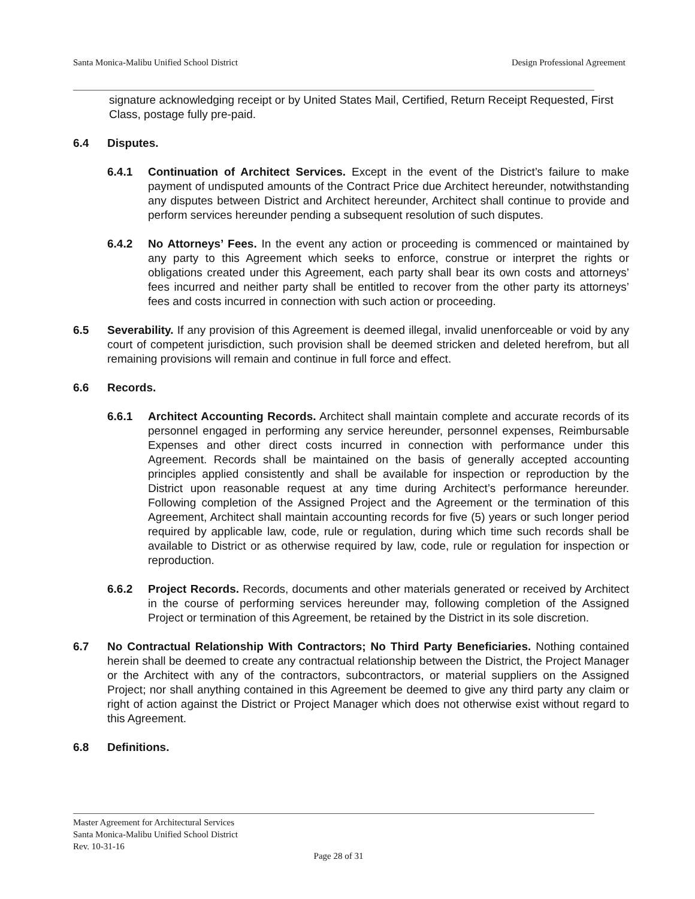Santa Monica-Malibu Unified School District Design Professional Agreement
signature acknowledging receipt or by United States Mail, Certified, Return Receipt Requested, First Class, postage fully pre-paid.
6.4 Disputes.
6.4.1 Continuation of Architect Services. Except in the event of the District’s failure to make payment of undisputed amounts of the Contract Price due Architect hereunder, notwithstanding any disputes between District and Architect hereunder, Architect shall continue to provide and perform services hereunder pending a subsequent resolution of such disputes.
6.4.2 No Attorneys’ Fees. In the event any action or proceeding is commenced or maintained by any party to this Agreement which seeks to enforce, construe or interpret the rights or obligations created under this Agreement, each party shall bear its own costs and attorneys’ fees incurred and neither party shall be entitled to recover from the other party its attorneys’ fees and costs incurred in connection with such action or proceeding.
6.5 Severability. If any provision of this Agreement is deemed illegal, invalid unenforceable or void by any court of competent jurisdiction, such provision shall be deemed stricken and deleted herefrom, but all remaining provisions will remain and continue in full force and effect.
6.6 Records.
6.6.1 Architect Accounting Records. Architect shall maintain complete and accurate records of its personnel engaged in performing any service hereunder, personnel expenses, Reimbursable Expenses and other direct costs incurred in connection with performance under this Agreement. Records shall be maintained on the basis of generally accepted accounting principles applied consistently and shall be available for inspection or reproduction by the District upon reasonable request at any time during Architect’s performance hereunder. Following completion of the Assigned Project and the Agreement or the termination of this Agreement, Architect shall maintain accounting records for five (5) years or such longer period required by applicable law, code, rule or regulation, during which time such records shall be available to District or as otherwise required by law, code, rule or regulation for inspection or reproduction.
6.6.2 Project Records. Records, documents and other materials generated or received by Architect in the course of performing services hereunder may, following completion of the Assigned Project or termination of this Agreement, be retained by the District in its sole discretion.
6.7 No Contractual Relationship With Contractors; No Third Party Beneficiaries. Nothing contained herein shall be deemed to create any contractual relationship between the District, the Project Manager or the Architect with any of the contractors, subcontractors, or material suppliers on the Assigned Project; nor shall anything contained in this Agreement be deemed to give any third party any claim or right of action against the District or Project Manager which does not otherwise exist without regard to this Agreement.
6.8 Definitions.
Master Agreement for Architectural Services
Santa Monica-Malibu Unified School District
Rev. 10-31-16
Page 28 of 31